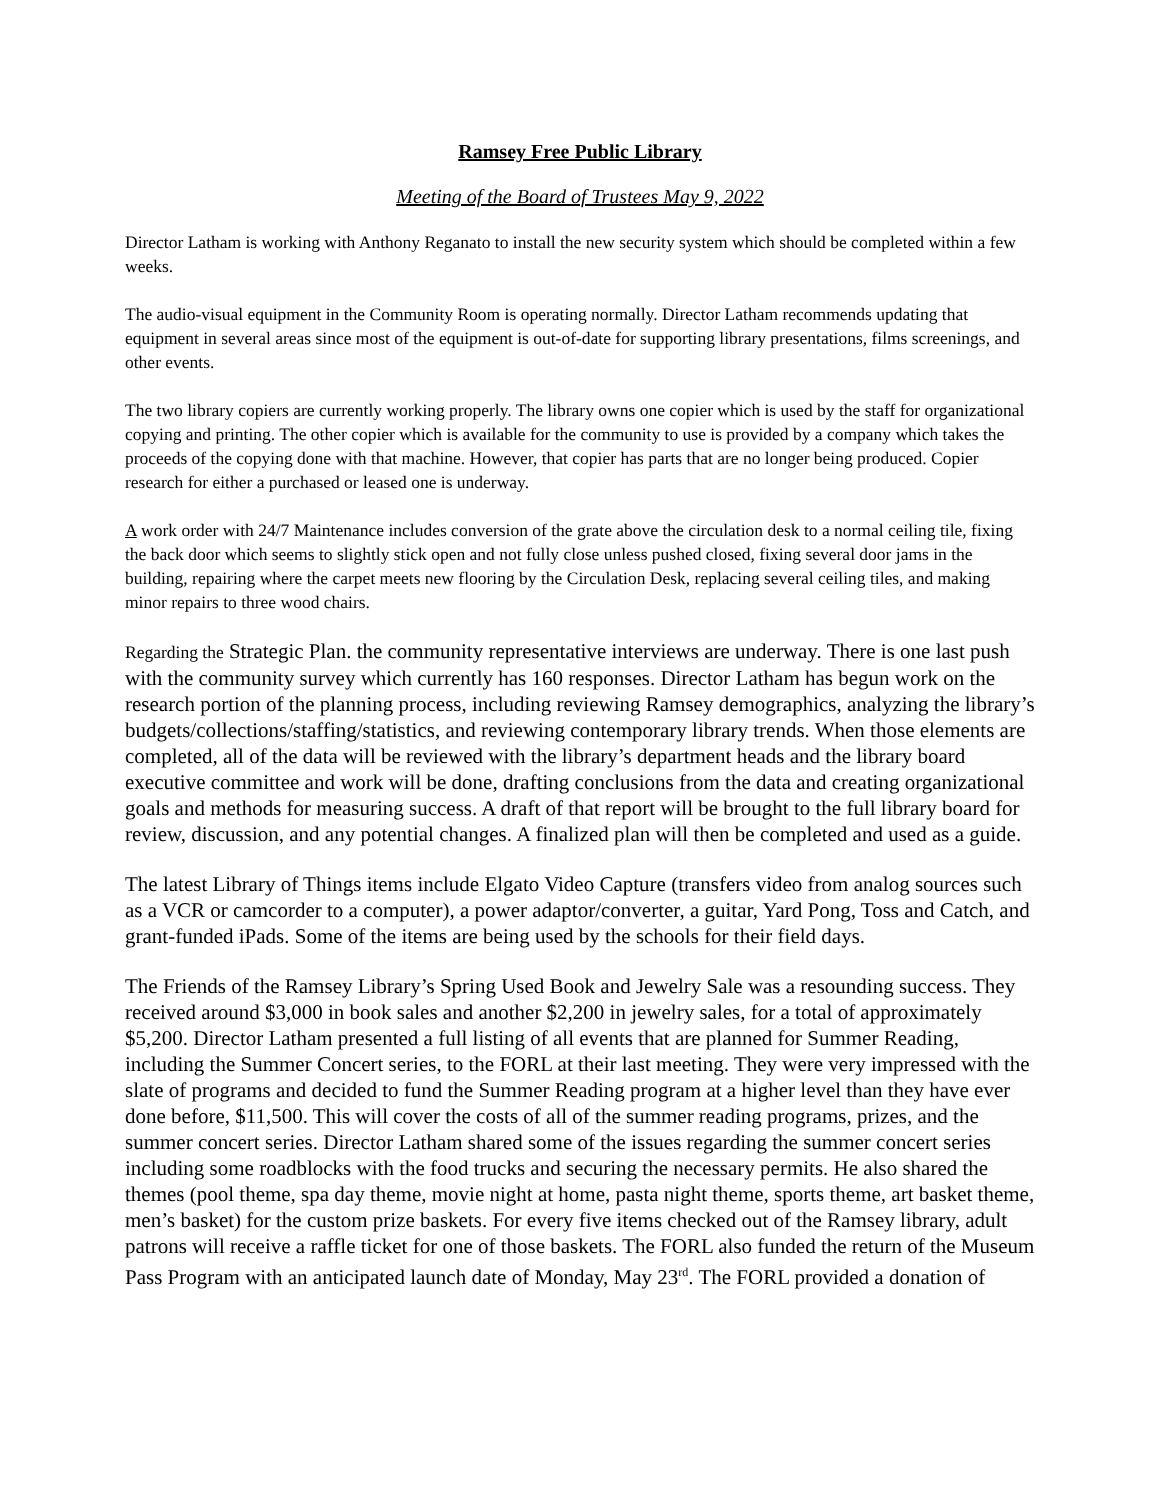Ramsey Free Public Library
Meeting of the Board of Trustees May 9, 2022
Director Latham is working with Anthony Reganato to install the new security system which should be completed within a few weeks.
The audio-visual equipment in the Community Room is operating normally. Director Latham recommends updating that equipment in several areas since most of the equipment is out-of-date for supporting library presentations, films screenings, and other events.
The two library copiers are currently working properly. The library owns one copier which is used by the staff for organizational copying and printing. The other copier which is available for the community to use is provided by a company which takes the proceeds of the copying done with that machine. However, that copier has parts that are no longer being produced. Copier research for either a purchased or leased one is underway.
A work order with 24/7 Maintenance includes conversion of the grate above the circulation desk to a normal ceiling tile, fixing the back door which seems to slightly stick open and not fully close unless pushed closed, fixing several door jams in the building, repairing where the carpet meets new flooring by the Circulation Desk, replacing several ceiling tiles, and making minor repairs to three wood chairs.
Regarding the Strategic Plan. the community representative interviews are underway. There is one last push with the community survey which currently has 160 responses. Director Latham has begun work on the research portion of the planning process, including reviewing Ramsey demographics, analyzing the library’s budgets/collections/staffing/statistics, and reviewing contemporary library trends. When those elements are completed, all of the data will be reviewed with the library’s department heads and the library board executive committee and work will be done, drafting conclusions from the data and creating organizational goals and methods for measuring success. A draft of that report will be brought to the full library board for review, discussion, and any potential changes. A finalized plan will then be completed and used as a guide.
The latest Library of Things items include Elgato Video Capture (transfers video from analog sources such as a VCR or camcorder to a computer), a power adaptor/converter, a guitar, Yard Pong, Toss and Catch, and grant-funded iPads. Some of the items are being used by the schools for their field days.
The Friends of the Ramsey Library’s Spring Used Book and Jewelry Sale was a resounding success. They received around $3,000 in book sales and another $2,200 in jewelry sales, for a total of approximately $5,200. Director Latham presented a full listing of all events that are planned for Summer Reading, including the Summer Concert series, to the FORL at their last meeting. They were very impressed with the slate of programs and decided to fund the Summer Reading program at a higher level than they have ever done before, $11,500. This will cover the costs of all of the summer reading programs, prizes, and the summer concert series. Director Latham shared some of the issues regarding the summer concert series including some roadblocks with the food trucks and securing the necessary permits. He also shared the themes (pool theme, spa day theme, movie night at home, pasta night theme, sports theme, art basket theme, men’s basket) for the custom prize baskets. For every five items checked out of the Ramsey library, adult patrons will receive a raffle ticket for one of those baskets. The FORL also funded the return of the Museum Pass Program with an anticipated launch date of Monday, May 23<sup>rd</sup>. The FORL provided a donation of